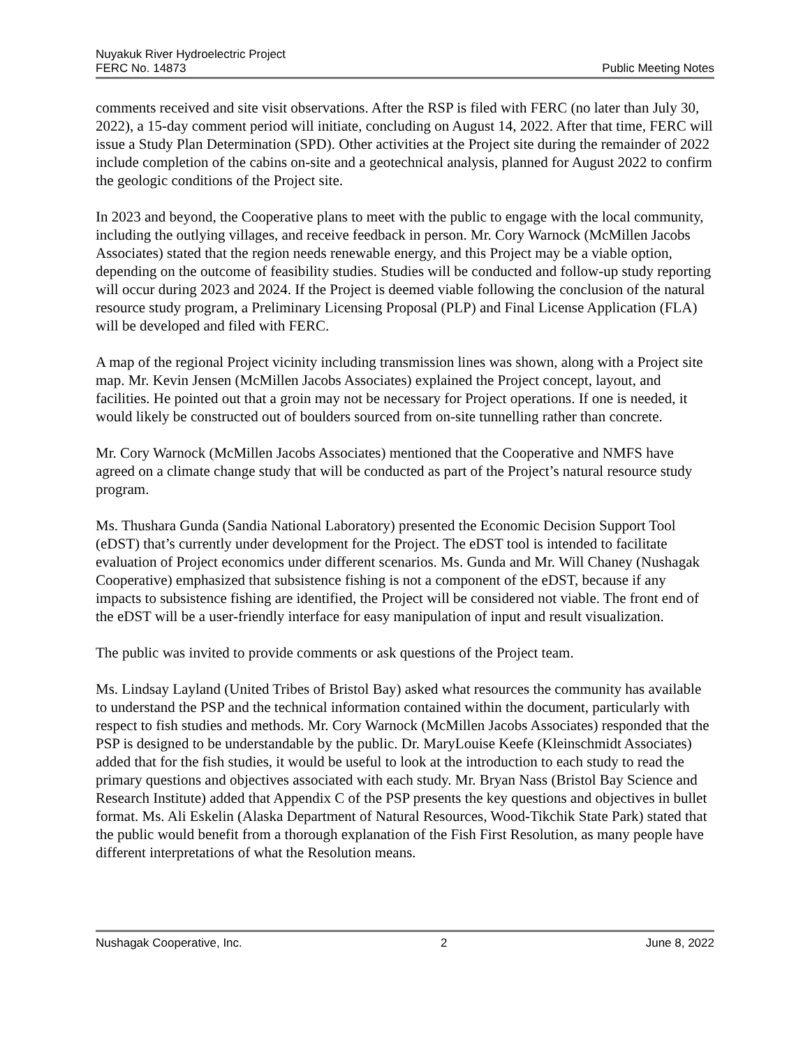Nuyakuk River Hydroelectric Project
FERC No. 14873 Public Meeting Notes
comments received and site visit observations. After the RSP is filed with FERC (no later than July 30, 2022), a 15-day comment period will initiate, concluding on August 14, 2022. After that time, FERC will issue a Study Plan Determination (SPD). Other activities at the Project site during the remainder of 2022 include completion of the cabins on-site and a geotechnical analysis, planned for August 2022 to confirm the geologic conditions of the Project site.
In 2023 and beyond, the Cooperative plans to meet with the public to engage with the local community, including the outlying villages, and receive feedback in person. Mr. Cory Warnock (McMillen Jacobs Associates) stated that the region needs renewable energy, and this Project may be a viable option, depending on the outcome of feasibility studies. Studies will be conducted and follow-up study reporting will occur during 2023 and 2024. If the Project is deemed viable following the conclusion of the natural resource study program, a Preliminary Licensing Proposal (PLP) and Final License Application (FLA) will be developed and filed with FERC.
A map of the regional Project vicinity including transmission lines was shown, along with a Project site map. Mr. Kevin Jensen (McMillen Jacobs Associates) explained the Project concept, layout, and facilities. He pointed out that a groin may not be necessary for Project operations. If one is needed, it would likely be constructed out of boulders sourced from on-site tunnelling rather than concrete.
Mr. Cory Warnock (McMillen Jacobs Associates) mentioned that the Cooperative and NMFS have agreed on a climate change study that will be conducted as part of the Project’s natural resource study program.
Ms. Thushara Gunda (Sandia National Laboratory) presented the Economic Decision Support Tool (eDST) that’s currently under development for the Project. The eDST tool is intended to facilitate evaluation of Project economics under different scenarios. Ms. Gunda and Mr. Will Chaney (Nushagak Cooperative) emphasized that subsistence fishing is not a component of the eDST, because if any impacts to subsistence fishing are identified, the Project will be considered not viable. The front end of the eDST will be a user-friendly interface for easy manipulation of input and result visualization.
The public was invited to provide comments or ask questions of the Project team.
Ms. Lindsay Layland (United Tribes of Bristol Bay) asked what resources the community has available to understand the PSP and the technical information contained within the document, particularly with respect to fish studies and methods. Mr. Cory Warnock (McMillen Jacobs Associates) responded that the PSP is designed to be understandable by the public. Dr. MaryLouise Keefe (Kleinschmidt Associates) added that for the fish studies, it would be useful to look at the introduction to each study to read the primary questions and objectives associated with each study. Mr. Bryan Nass (Bristol Bay Science and Research Institute) added that Appendix C of the PSP presents the key questions and objectives in bullet format. Ms. Ali Eskelin (Alaska Department of Natural Resources, Wood-Tikchik State Park) stated that the public would benefit from a thorough explanation of the Fish First Resolution, as many people have different interpretations of what the Resolution means.
Nushagak Cooperative, Inc. 2 June 8, 2022